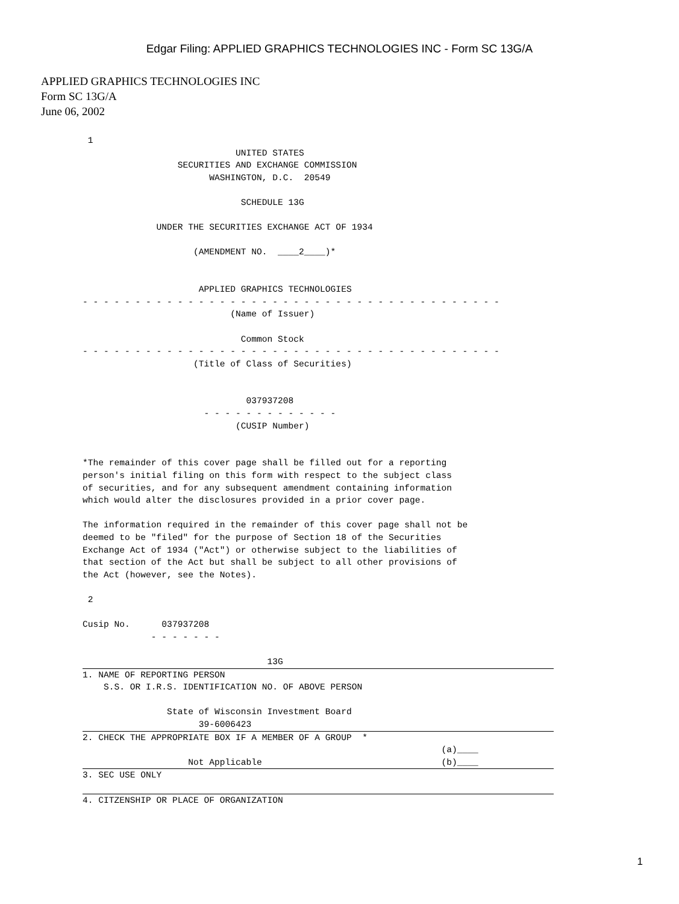Edgar Filing: APPLIED GRAPHICS TECHNOLOGIES INC - Form SC 13G/A
APPLIED GRAPHICS TECHNOLOGIES INC
Form SC 13G/A
June 06, 2002
 1
                             UNITED STATES
                  SECURITIES AND EXCHANGE COMMISSION
                        WASHINGTON, D.C.  20549

                              SCHEDULE 13G

              UNDER THE SECURITIES EXCHANGE ACT OF 1934

                     (AMENDMENT NO.  ____2____)*


                      APPLIED GRAPHICS TECHNOLOGIES
- - - - - - - - - - - - - - - - - - - - - - - - - - - - - - - - - - - - - - - -
                            (Name of Issuer)

                              Common Stock
- - - - - - - - - - - - - - - - - - - - - - - - - - - - - - - - - - - - - - - -
                     (Title of Class of Securities)


                               037937208
                       - - - - - - - - - - - - -
                             (CUSIP Number)


*The remainder of this cover page shall be filled out for a reporting
person's initial filing on this form with respect to the subject class
of securities, and for any subsequent amendment containing information
which would alter the disclosures provided in a prior cover page.

The information required in the remainder of this cover page shall not be
deemed to be "filed" for the purpose of Section 18 of the Securities
Exchange Act of 1934 ("Act") or otherwise subject to the liabilities of
that section of the Act but shall be subject to all other provisions of
the Act (however, see the Notes).

 2

Cusip No.      037937208
             - - - - - - -

                                   13G
 1. NAME OF REPORTING PERSON
    S.S. OR I.R.S. IDENTIFICATION NO. OF ABOVE PERSON

                State of Wisconsin Investment Board
                      39-6006423
 2. CHECK THE APPROPRIATE BOX IF A MEMBER OF A GROUP  *
                                                                    (a)____
                    Not Applicable                                  (b)____
 3. SEC USE ONLY

 4. CITZENSHIP OR PLACE OF ORGANIZATION
1